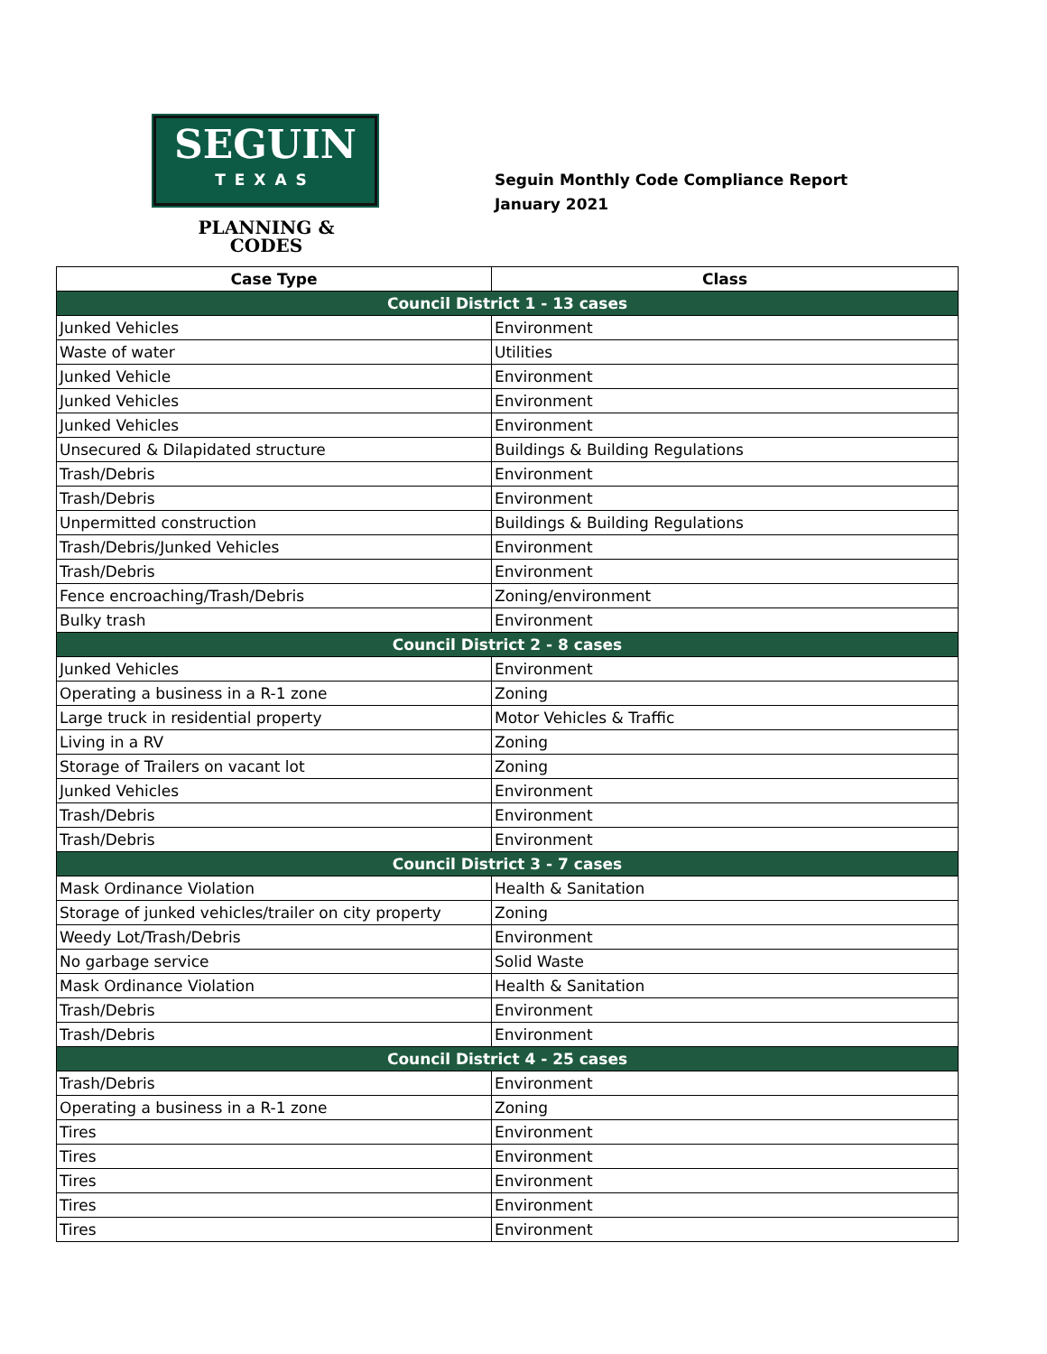SEGUIN
TEXAS
PLANNING &
CODES
Seguin Monthly Code Compliance Report
January 2021
| Case Type | Class |
| --- | --- |
| Council District 1 - 13 cases | |
| Junked Vehicles | Environment |
| Waste of water | Utilities |
| Junked Vehicle | Environment |
| Junked Vehicles | Environment |
| Junked Vehicles | Environment |
| Unsecured & Dilapidated structure | Buildings & Building Regulations |
| Trash/Debris | Environment |
| Trash/Debris | Environment |
| Unpermitted construction | Buildings & Building Regulations |
| Trash/Debris/Junked Vehicles | Environment |
| Trash/Debris | Environment |
| Fence encroaching/Trash/Debris | Zoning/environment |
| Bulky trash | Environment |
| Council District 2 - 8 cases | |
| Junked Vehicles | Environment |
| Operating a business in a R-1 zone | Zoning |
| Large truck in residential property | Motor Vehicles & Traffic |
| Living in a RV | Zoning |
| Storage of Trailers on vacant lot | Zoning |
| Junked Vehicles | Environment |
| Trash/Debris | Environment |
| Trash/Debris | Environment |
| Council District 3 - 7 cases | |
| Mask Ordinance Violation | Health & Sanitation |
| Storage of junked vehicles/trailer on city property | Zoning |
| Weedy Lot/Trash/Debris | Environment |
| No garbage service | Solid Waste |
| Mask Ordinance Violation | Health & Sanitation |
| Trash/Debris | Environment |
| Trash/Debris | Environment |
| Council District 4 - 25 cases | |
| Trash/Debris | Environment |
| Operating a business in a R-1 zone | Zoning |
| Tires | Environment |
| Tires | Environment |
| Tires | Environment |
| Tires | Environment |
| Tires | Environment |